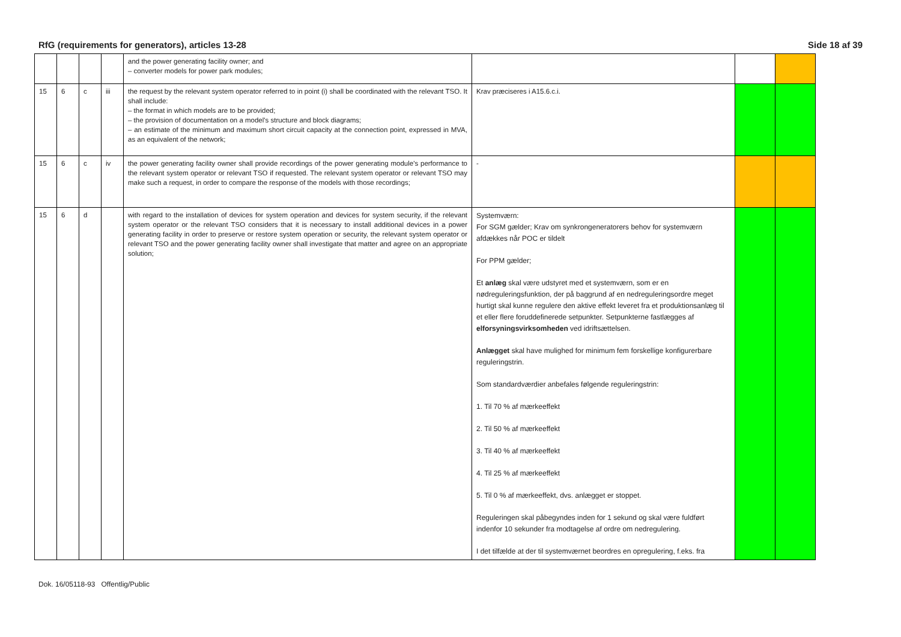RfG (requirements for generators), articles 13-28 Side 18 af 39
| | | | | and the power generating facility owner; and – converter models for power park modules; | | | |
| 15 | 6 | c | iii | the request by the relevant system operator referred to in point (i) shall be coordinated with the relevant TSO. It shall include: – the format in which models are to be provided; – the provision of documentation on a model's structure and block diagrams; – an estimate of the minimum and maximum short circuit capacity at the connection point, expressed in MVA, as an equivalent of the network; | Krav præciseres i A15.6.c.i. | | |
| 15 | 6 | c | iv | the power generating facility owner shall provide recordings of the power generating module's performance to the relevant system operator or relevant TSO if requested. The relevant system operator or relevant TSO may make such a request, in order to compare the response of the models with those recordings; | - | | |
| 15 | 6 | d | | with regard to the installation of devices for system operation and devices for system security, if the relevant system operator or the relevant TSO considers that it is necessary to install additional devices in a power generating facility in order to preserve or restore system operation or security, the relevant system operator or relevant TSO and the power generating facility owner shall investigate that matter and agree on an appropriate solution; | Systemværn: For SGM gælder; Krav om synkrongeneratorers behov for systemværn afdækkes når POC er tildelt For PPM gælder; Et anlæg skal være udstyret med et systemværn, som er en nødreguleringsfunktion, der på baggrund af en nedreguleringsordre meget hurtigt skal kunne regulere den aktive effekt leveret fra et produktionsanlæg til et eller flere foruddefinerede setpunkter. Setpunkterne fastlægges af elforsyningsvirksomheden ved idriftsættelsen. Anlægget skal have mulighed for minimum fem forskellige konfigurerbare reguleringstrin. Som standardværdier anbefales følgende reguleringstrin: 1. Til 70 % af mærkeeffekt 2. Til 50 % af mærkeeffekt 3. Til 40 % af mærkeeffekt 4. Til 25 % af mærkeeffekt 5. Til 0 % af mærkeeffekt, dvs. anlægget er stoppet. Reguleringen skal påbegyndes inden for 1 sekund og skal være fuldført indenfor 10 sekunder fra modtagelse af ordre om nedregulering. I det tilfælde at der til systemværnet beordres en opregulering, f.eks. fra | | |
Dok. 16/05118-93 Offentlig/Public